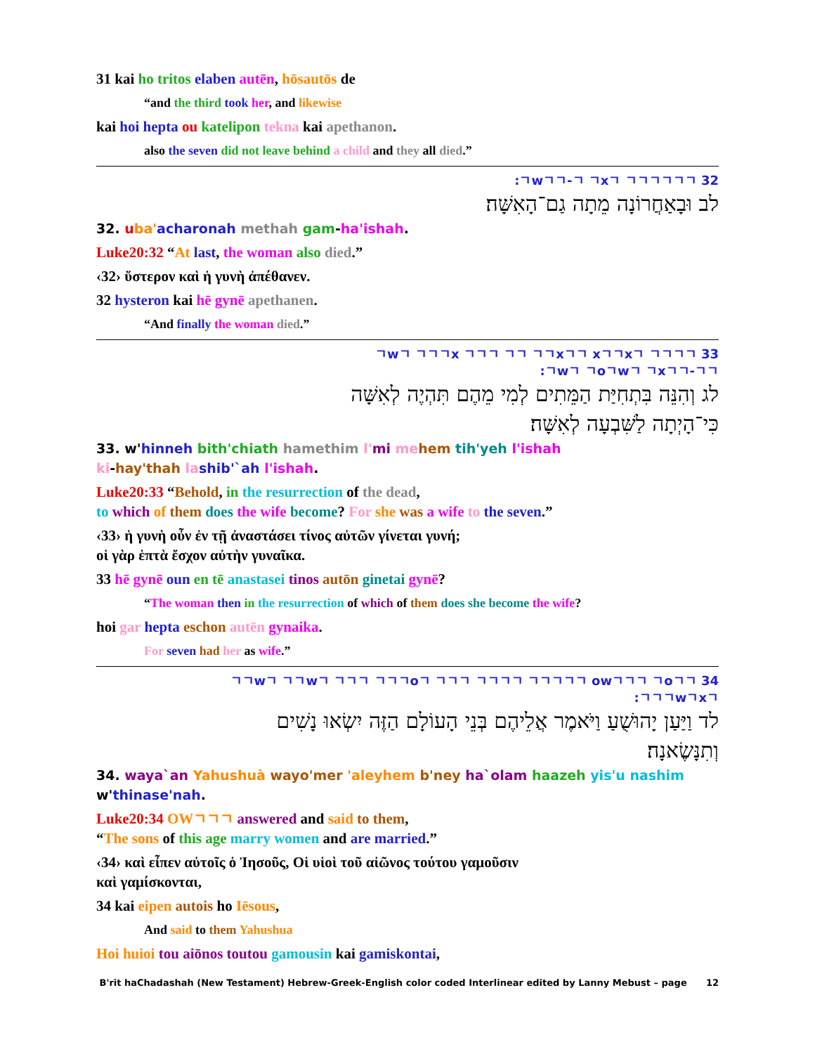31 kai ho tritos elaben autēn, hōsautōs de
“and the third took her, and likewise
kai hoi hepta ou katelipon tekna kai apethanon.
also the seven did not leave behind a child and they all died.”
:ㄱwㄱㄱ-ㄱ ㄱxㄱ ㄱㄱㄱㄱㄱㄱ 32
לב וּבָאַחֲרוֹנָה מֵתָה גַם־הָאִשָּׁה׃
32. uba'acharonah methah gam-ha'ishah.
Luke20:32 “At last, the woman also died.”
‹32› ὕστερον καὶ ἡ γυνὴ ἀπέθανεν.
32 hysteron kai hē gynē apethanen.
“And finally the woman died.”
ㄱwㄱ ㄱㄱㄱx ㄱㄱㄱ ㄱㄱ ㄱㄱxㄱㄱ xㄱㄱxㄱ ㄱㄱㄱㄱ 33
:ㄱwㄱ ㄱoㄱwㄱ ㄱxㄱㄱ-ㄱㄱ
לג וְהִנֵּה בִּתְחִיַּת הַמֵּתִים לְמִי מֵהֶם תִּהְיֶה לְאִשָּׁה
כִּי־הָיְתָה לַשִּׁבְעָה לְאִשָּׁה׃
33. w'hinneh bith'chiath hamethim l'mi me hem tih'yeh l'ishah
ki-hay'thah la shib'`ah l'ishah.
Luke20:33 “Behold, in the resurrection of the dead,
to which of them does the wife become? For she was a wife to the seven.”
‹33› ἡ γυνὴ οὖν ἐν τῇ ἀναστάσει τίνος αὐτῶν γίνεται γυνή;
οἱ γὰρ ἑπτὰ ἔσχον αὐτὴν γυναῖκα.
33 hē gynē oun en tē anastasei tinos autōn ginetai gynē?
“The woman then in the resurrection of which of them does she become the wife?
hoi gar hepta eschon autēn gynaika.
For seven had her as wife.”
ㄱㄱwㄱ ㄱㄱwㄱ ㄱㄱㄱ ㄱㄱㄱoㄱ ㄱㄱㄱ ㄱㄱㄱㄱ ㄱㄱㄱㄱㄱ owㄱㄱㄱ ㄱoㄱㄱ 34
:ㄱㄱㄱwㄱxㄱ
לד וַיַּעַן יָהוּשֻׁעַ וַיֹּאמֶר אֲלֵיהֶם בְּנֵי הָעוֹלָם הַזֶּה יִשְׂאוּ נָשִׁים
וְתִנָּשֶׂאנָה׃
34. waya`an Yahushuà wayo'mer 'aleyhem b'ney ha`olam haazeh yis'u nashim
w'thinase'nah.
Luke20:34 OWㄱㄱㄱ answered and said to them,
“The sons of this age marry women and are married.”
‹34› καὶ εἶπεν αὐτοῖς ὁ Ἰησοῦς, Οἱ υἱοὶ τοῦ αἰῶνος τούτου γαμοῦσιν
καὶ γαμίσκονται,
34 kai eipen autois ho Iēsous,
And said to them Yahushua
Hoi huioi tou aiōnos toutou gamousin kai gamiskontai,
B'rit haChadashah (New Testament) Hebrew-Greek-English color coded Interlinear edited by Lanny Mebust – page 12